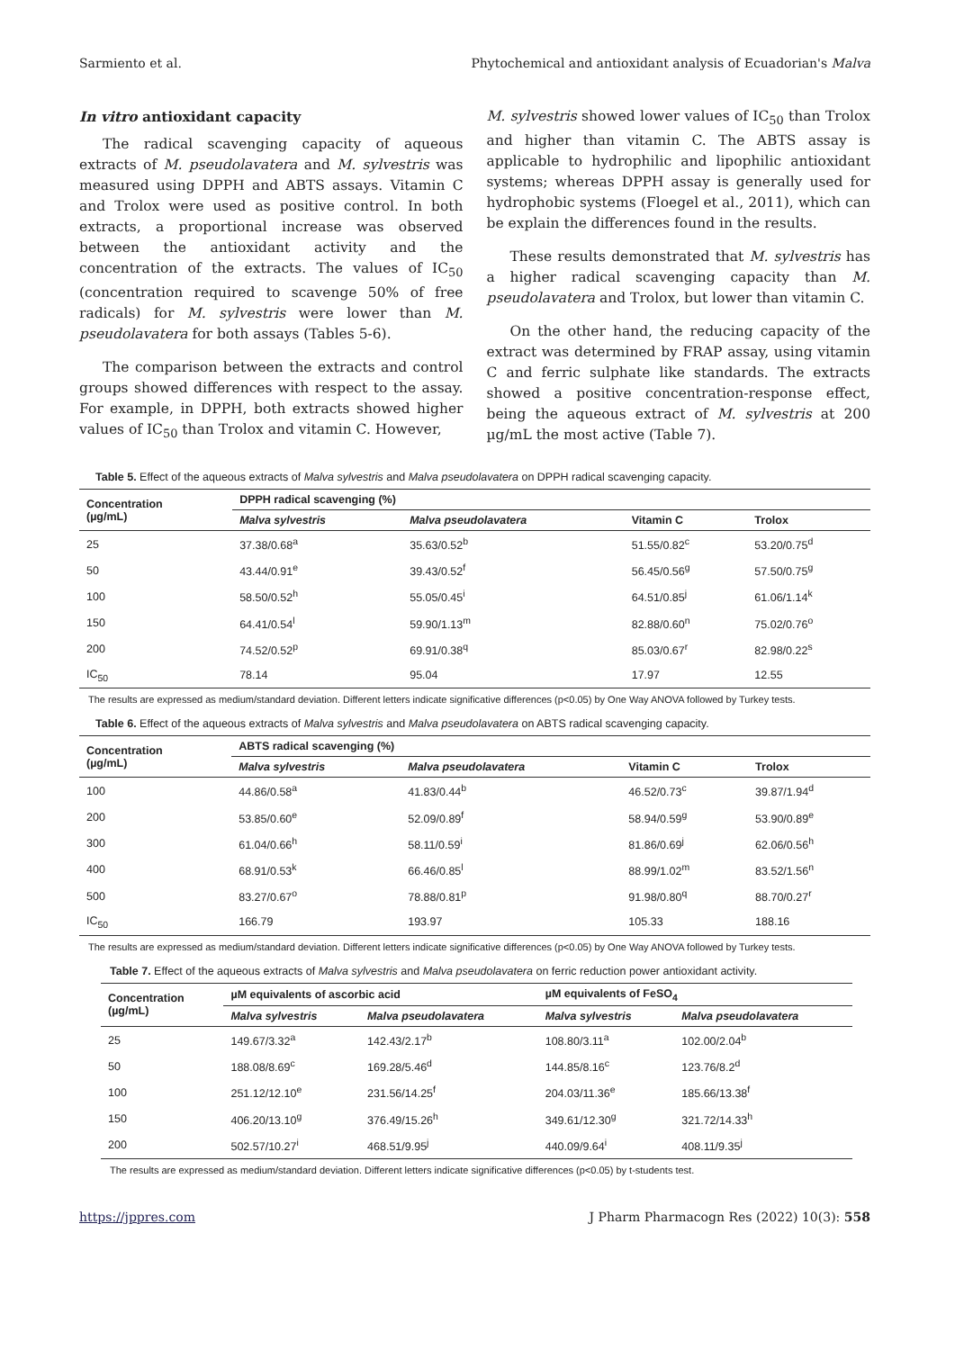Sarmiento et al. Phytochemical and antioxidant analysis of Ecuadorian's Malva
In vitro antioxidant capacity
The radical scavenging capacity of aqueous extracts of M. pseudolavatera and M. sylvestris was measured using DPPH and ABTS assays. Vitamin C and Trolox were used as positive control. In both extracts, a proportional increase was observed between the antioxidant activity and the concentration of the extracts. The values of IC<sub>50</sub> (concentration required to scavenge 50% of free radicals) for M. sylvestris were lower than M. pseudolavatera for both assays (Tables 5-6).
The comparison between the extracts and control groups showed differences with respect to the assay. For example, in DPPH, both extracts showed higher values of IC<sub>50</sub> than Trolox and vitamin C. However,
M. sylvestris showed lower values of IC<sub>50</sub> than Trolox and higher than vitamin C. The ABTS assay is applicable to hydrophilic and lipophilic antioxidant systems; whereas DPPH assay is generally used for hydrophobic systems (Floegel et al., 2011), which can be explain the differences found in the results.
These results demonstrated that M. sylvestris has a higher radical scavenging capacity than M. pseudolavatera and Trolox, but lower than vitamin C.
On the other hand, the reducing capacity of the extract was determined by FRAP assay, using vitamin C and ferric sulphate like standards. The extracts showed a positive concentration-response effect, being the aqueous extract of M. sylvestris at 200 µg/mL the most active (Table 7).
Table 5. Effect of the aqueous extracts of Malva sylvestris and Malva pseudolavatera on DPPH radical scavenging capacity.
| Concentration (µg/mL) | DPPH radical scavenging (%) | | | |
| --- | --- | --- | --- | --- |
| | Malva sylvestris | Malva pseudolavatera | Vitamin C | Trolox |
| 25 | 37.38/0.68<sup>a</sup> | 35.63/0.52<sup>b</sup> | 51.55/0.82<sup>c</sup> | 53.20/0.75<sup>d</sup> |
| 50 | 43.44/0.91<sup>e</sup> | 39.43/0.52<sup>f</sup> | 56.45/0.56<sup>g</sup> | 57.50/0.75<sup>g</sup> |
| 100 | 58.50/0.52<sup>h</sup> | 55.05/0.45<sup>i</sup> | 64.51/0.85<sup>j</sup> | 61.06/1.14<sup>k</sup> |
| 150 | 64.41/0.54<sup>l</sup> | 59.90/1.13<sup>m</sup> | 82.88/0.60<sup>n</sup> | 75.02/0.76<sup>o</sup> |
| 200 | 74.52/0.52<sup>p</sup> | 69.91/0.38<sup>q</sup> | 85.03/0.67<sup>r</sup> | 82.98/0.22<sup>s</sup> |
| IC<sub>50</sub> | 78.14 | 95.04 | 17.97 | 12.55 |
The results are expressed as medium/standard deviation. Different letters indicate significative differences (p<0.05) by One Way ANOVA followed by Turkey tests.
Table 6. Effect of the aqueous extracts of Malva sylvestris and Malva pseudolavatera on ABTS radical scavenging capacity.
| Concentration (µg/mL) | ABTS radical scavenging (%) | | | |
| --- | --- | --- | --- | --- |
| | Malva sylvestris | Malva pseudolavatera | Vitamin C | Trolox |
| 100 | 44.86/0.58<sup>a</sup> | 41.83/0.44<sup>b</sup> | 46.52/0.73<sup>c</sup> | 39.87/1.94<sup>d</sup> |
| 200 | 53.85/0.60<sup>e</sup> | 52.09/0.89<sup>f</sup> | 58.94/0.59<sup>g</sup> | 53.90/0.89<sup>e</sup> |
| 300 | 61.04/0.66<sup>h</sup> | 58.11/0.59<sup>i</sup> | 81.86/0.69<sup>j</sup> | 62.06/0.56<sup>h</sup> |
| 400 | 68.91/0.53<sup>k</sup> | 66.46/0.85<sup>l</sup> | 88.99/1.02<sup>m</sup> | 83.52/1.56<sup>n</sup> |
| 500 | 83.27/0.67<sup>o</sup> | 78.88/0.81<sup>p</sup> | 91.98/0.80<sup>q</sup> | 88.70/0.27<sup>r</sup> |
| IC<sub>50</sub> | 166.79 | 193.97 | 105.33 | 188.16 |
The results are expressed as medium/standard deviation. Different letters indicate significative differences (p<0.05) by One Way ANOVA followed by Turkey tests.
Table 7. Effect of the aqueous extracts of Malva sylvestris and Malva pseudolavatera on ferric reduction power antioxidant activity.
| Concentration (µg/mL) | µM equivalents of ascorbic acid | | µM equivalents of FeSO<sub>4</sub> | |
| --- | --- | --- | --- | --- |
| | Malva sylvestris | Malva pseudolavatera | Malva sylvestris | Malva pseudolavatera |
| 25 | 149.67/3.32<sup>a</sup> | 142.43/2.17<sup>b</sup> | 108.80/3.11<sup>a</sup> | 102.00/2.04<sup>b</sup> |
| 50 | 188.08/8.69<sup>c</sup> | 169.28/5.46<sup>d</sup> | 144.85/8.16<sup>c</sup> | 123.76/8.2<sup>d</sup> |
| 100 | 251.12/12.10<sup>e</sup> | 231.56/14.25<sup>f</sup> | 204.03/11.36<sup>e</sup> | 185.66/13.38<sup>f</sup> |
| 150 | 406.20/13.10<sup>g</sup> | 376.49/15.26<sup>h</sup> | 349.61/12.30<sup>g</sup> | 321.72/14.33<sup>h</sup> |
| 200 | 502.57/10.27<sup>i</sup> | 468.51/9.95<sup>j</sup> | 440.09/9.64<sup>i</sup> | 408.11/9.35<sup>j</sup> |
The results are expressed as medium/standard deviation. Different letters indicate significative differences (p<0.05) by t-students test.
https://jppres.com J Pharm Pharmacogn Res (2022) 10(3): 558